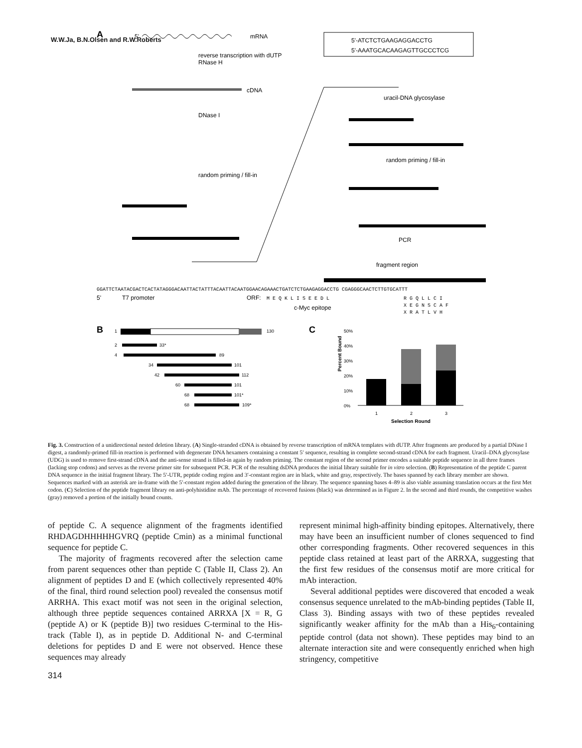W.W.Ja, B.N.Olsen and R.W.Roberts
A
5'
mRNA
5'-ATCTCTGAAGAGGACCTG
5'-AAATGCACAAGAGTTGCCCTCG
reverse transcription with dUTP
RNase H
cDNA
DNase I
random priming / fill-in
uracil-DNA glycosylase
random priming / fill-in
PCR
fragment region
GGATTCTAATACGACTCACTATAGGGACAATTACTATTTACAATTACAATGGAACAGAAACTGATCTCTGAAGAGGACCTG CGAGGGCAACTCTTGTGCATTT
5'
T7 promoter
ORF:
M E Q K L I S E E D L
R G Q L L C I
c-Myc epitope
X E G N S C A F
X R A T L V H
B
1
130
2
33*
4
89
34
101
42
112
60
101
68
101*
68
109*
C
50%
40%
30%
20%
10%
0%
Percent Bound
1
2
3
Selection Round
Fig. 3. Construction of a unidirectional nested deletion library. (A) Single-stranded cDNA is obtained by reverse transcription of mRNA templates with dUTP. After fragments are produced by a partial DNase I digest, a randomly-primed fill-in reaction is performed with degenerate DNA hexamers containing a constant 5′ sequence, resulting in complete second-strand cDNA for each fragment. Uracil–DNA glycosylase (UDG) is used to remove first-strand cDNA and the anti-sense strand is filled-in again by random priming. The constant region of the second primer encodes a suitable peptide sequence in all three frames (lacking stop codons) and serves as the reverse primer site for subsequent PCR. PCR of the resulting dsDNA produces the initial library suitable for in vitro selection. (B) Representation of the peptide C parent DNA sequence in the initial fragment library. The 5′-UTR, peptide coding region and 3′-constant region are in black, white and gray, respectively. The bases spanned by each library member are shown. Sequences marked with an asterisk are in-frame with the 5′-constant region added during the generation of the library. The sequence spanning bases 4–89 is also viable assuming translation occurs at the first Met codon. (C) Selection of the peptide fragment library on anti-polyhistidine mAb. The percentage of recovered fusions (black) was determined as in Figure 2. In the second and third rounds, the competitive washes (gray) removed a portion of the initially bound counts.
of peptide C. A sequence alignment of the fragments identified RHDAGDHHHHHGVRQ (peptide Cmin) as a minimal functional sequence for peptide C.
The majority of fragments recovered after the selection came from parent sequences other than peptide C (Table II, Class 2). An alignment of peptides D and E (which collectively represented 40% of the final, third round selection pool) revealed the consensus motif ARRHA. This exact motif was not seen in the original selection, although three peptide sequences contained ARRXA [X = R, G (peptide A) or K (peptide B)] two residues C-terminal to the His-track (Table I), as in peptide D. Additional N- and C-terminal deletions for peptides D and E were not observed. Hence these sequences may already
represent minimal high-affinity binding epitopes. Alternatively, there may have been an insufficient number of clones sequenced to find other corresponding fragments. Other recovered sequences in this peptide class retained at least part of the ARRXA, suggesting that the first few residues of the consensus motif are more critical for mAb interaction.
Several additional peptides were discovered that encoded a weak consensus sequence unrelated to the mAb-binding peptides (Table II, Class 3). Binding assays with two of these peptides revealed significantly weaker affinity for the mAb than a His<sub>6</sub>-containing peptide control (data not shown). These peptides may bind to an alternate interaction site and were consequently enriched when high stringency, competitive
314